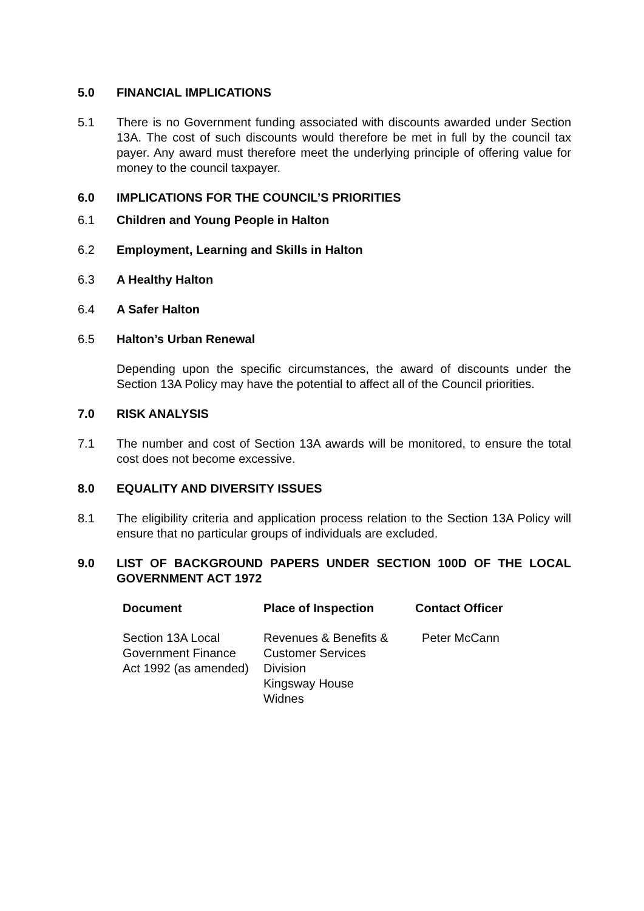5.0 FINANCIAL IMPLICATIONS
5.1 There is no Government funding associated with discounts awarded under Section 13A. The cost of such discounts would therefore be met in full by the council tax payer. Any award must therefore meet the underlying principle of offering value for money to the council taxpayer.
6.0 IMPLICATIONS FOR THE COUNCIL’S PRIORITIES
6.1 Children and Young People in Halton
6.2 Employment, Learning and Skills in Halton
6.3 A Healthy Halton
6.4 A Safer Halton
6.5 Halton’s Urban Renewal
Depending upon the specific circumstances, the award of discounts under the Section 13A Policy may have the potential to affect all of the Council priorities.
7.0 RISK ANALYSIS
7.1 The number and cost of Section 13A awards will be monitored, to ensure the total cost does not become excessive.
8.0 EQUALITY AND DIVERSITY ISSUES
8.1 The eligibility criteria and application process relation to the Section 13A Policy will ensure that no particular groups of individuals are excluded.
9.0 LIST OF BACKGROUND PAPERS UNDER SECTION 100D OF THE LOCAL GOVERNMENT ACT 1972
| Document | Place of Inspection | Contact Officer |
| --- | --- | --- |
| Section 13A Local Government Finance Act 1992 (as amended) | Revenues & Benefits & Customer Services Division Kingsway House Widnes | Peter McCann |